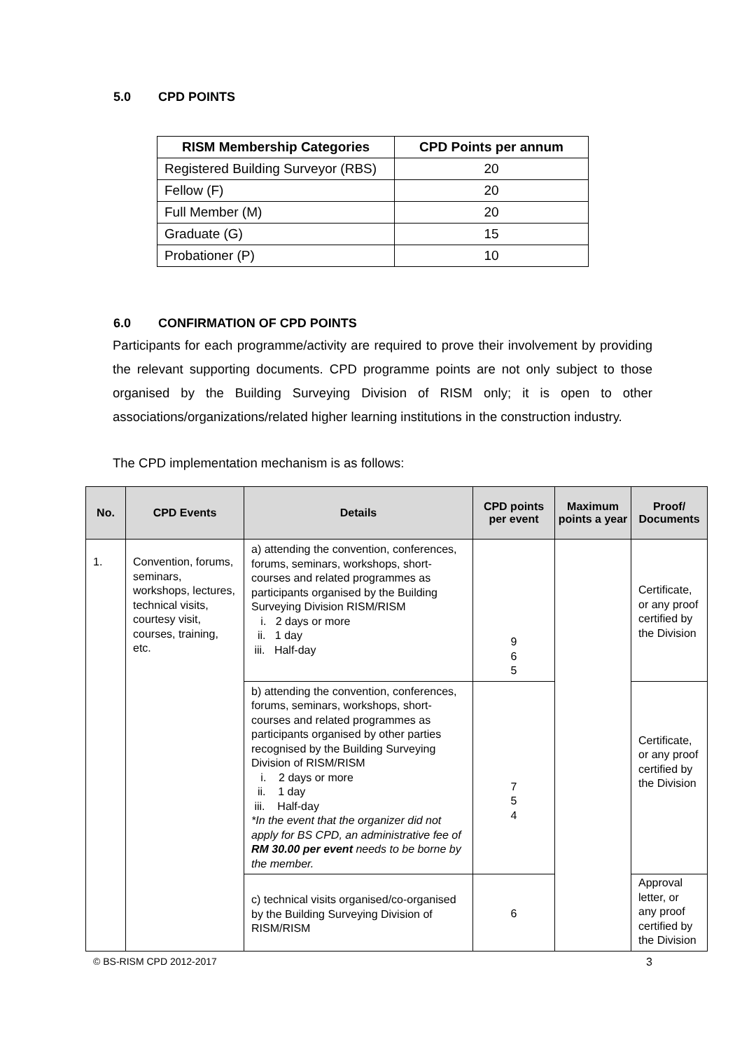5.0 CPD POINTS
| RISM Membership Categories | CPD Points per annum |
| --- | --- |
| Registered Building Surveyor (RBS) | 20 |
| Fellow (F) | 20 |
| Full Member (M) | 20 |
| Graduate (G) | 15 |
| Probationer (P) | 10 |
6.0 CONFIRMATION OF CPD POINTS
Participants for each programme/activity are required to prove their involvement by providing the relevant supporting documents. CPD programme points are not only subject to those organised by the Building Surveying Division of RISM only; it is open to other associations/organizations/related higher learning institutions in the construction industry.
The CPD implementation mechanism is as follows:
| No. | CPD Events | Details | CPD points per event | Maximum points a year | Proof/ Documents |
| --- | --- | --- | --- | --- | --- |
| 1. | Convention, forums, seminars, workshops, lectures, technical visits, courtesy visit, courses, training, etc. | a) attending the convention, conferences, forums, seminars, workshops, short-courses and related programmes as participants organised by the Building Surveying Division RISM/RISM i. 2 days or more ii. 1 day iii. Half-day | 9 6 5 | | Certificate, or any proof certified by the Division |
| | | b) attending the convention, conferences, forums, seminars, workshops, short- courses and related programmes as participants organised by other parties recognised by the Building Surveying Division of RISM/RISM i. 2 days or more ii. 1 day iii. Half-day *In the event that the organizer did not apply for BS CPD, an administrative fee of RM 30.00 per event needs to be borne by the member. | 7 5 4 | | Certificate, or any proof certified by the Division |
| | | c) technical visits organised/co-organised by the Building Surveying Division of RISM/RISM | 6 | | Approval letter, or any proof certified by the Division |
© BS-RISM CPD 2012-2017 3